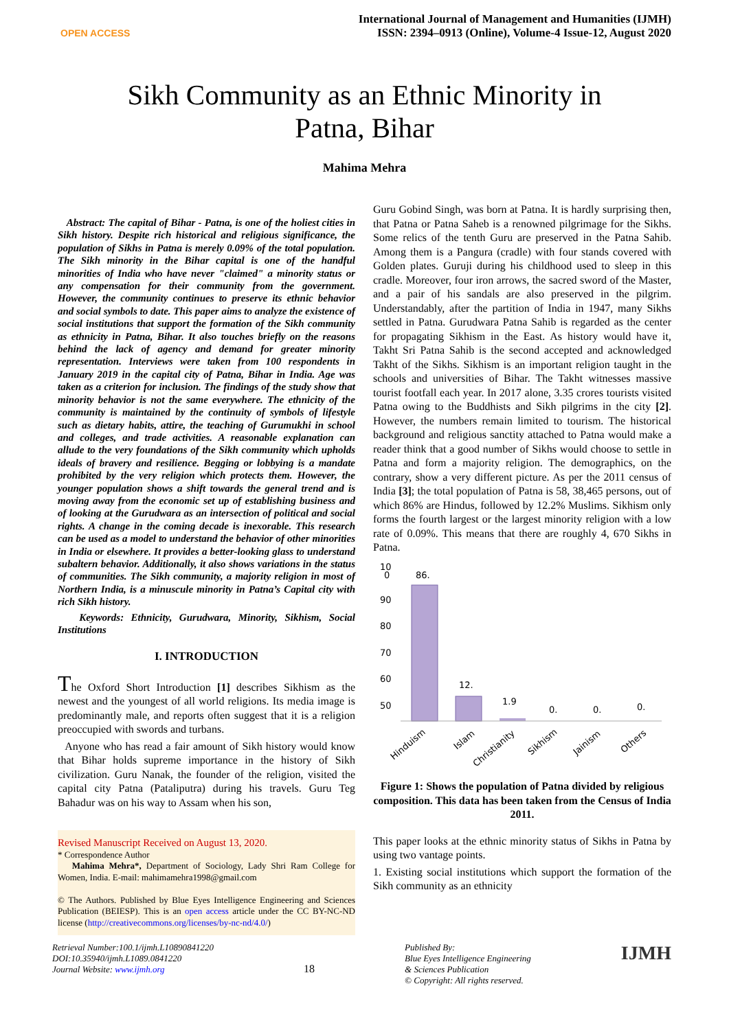OPEN ACCESS
International Journal of Management and Humanities (IJMH)
ISSN: 2394–0913 (Online), Volume-4 Issue-12, August 2020
Sikh Community as an Ethnic Minority in Patna, Bihar
Mahima Mehra
Abstract: The capital of Bihar - Patna, is one of the holiest cities in Sikh history. Despite rich historical and religious significance, the population of Sikhs in Patna is merely 0.09% of the total population. The Sikh minority in the Bihar capital is one of the handful minorities of India who have never "claimed" a minority status or any compensation for their community from the government. However, the community continues to preserve its ethnic behavior and social symbols to date. This paper aims to analyze the existence of social institutions that support the formation of the Sikh community as ethnicity in Patna, Bihar. It also touches briefly on the reasons behind the lack of agency and demand for greater minority representation. Interviews were taken from 100 respondents in January 2019 in the capital city of Patna, Bihar in India. Age was taken as a criterion for inclusion. The findings of the study show that minority behavior is not the same everywhere. The ethnicity of the community is maintained by the continuity of symbols of lifestyle such as dietary habits, attire, the teaching of Gurumukhi in school and colleges, and trade activities. A reasonable explanation can allude to the very foundations of the Sikh community which upholds ideals of bravery and resilience. Begging or lobbying is a mandate prohibited by the very religion which protects them. However, the younger population shows a shift towards the general trend and is moving away from the economic set up of establishing business and of looking at the Gurudwara as an intersection of political and social rights. A change in the coming decade is inexorable. This research can be used as a model to understand the behavior of other minorities in India or elsewhere. It provides a better-looking glass to understand subaltern behavior. Additionally, it also shows variations in the status of communities. The Sikh community, a majority religion in most of Northern India, is a minuscule minority in Patna’s Capital city with rich Sikh history.
Keywords: Ethnicity, Gurudwara, Minority, Sikhism, Social Institutions
I. INTRODUCTION
The Oxford Short Introduction [1] describes Sikhism as the newest and the youngest of all world religions. Its media image is predominantly male, and reports often suggest that it is a religion preoccupied with swords and turbans.
Anyone who has read a fair amount of Sikh history would know that Bihar holds supreme importance in the history of Sikh civilization. Guru Nanak, the founder of the religion, visited the capital city Patna (Pataliputra) during his travels. Guru Teg Bahadur was on his way to Assam when his son,
Revised Manuscript Received on August 13, 2020.
* Correspondence Author
Mahima Mehra*, Department of Sociology, Lady Shri Ram College for Women, India. E-mail: mahimamehra1998@gmail.com
© The Authors. Published by Blue Eyes Intelligence Engineering and Sciences Publication (BEIESP). This is an open access article under the CC BY-NC-ND license (http://creativecommons.org/licenses/by-nc-nd/4.0/)
Guru Gobind Singh, was born at Patna. It is hardly surprising then, that Patna or Patna Saheb is a renowned pilgrimage for the Sikhs. Some relics of the tenth Guru are preserved in the Patna Sahib. Among them is a Pangura (cradle) with four stands covered with Golden plates. Guruji during his childhood used to sleep in this cradle. Moreover, four iron arrows, the sacred sword of the Master, and a pair of his sandals are also preserved in the pilgrim. Understandably, after the partition of India in 1947, many Sikhs settled in Patna. Gurudwara Patna Sahib is regarded as the center for propagating Sikhism in the East. As history would have it, Takht Sri Patna Sahib is the second accepted and acknowledged Takht of the Sikhs. Sikhism is an important religion taught in the schools and universities of Bihar. The Takht witnesses massive tourist footfall each year. In 2017 alone, 3.35 crores tourists visited Patna owing to the Buddhists and Sikh pilgrims in the city [2]. However, the numbers remain limited to tourism. The historical background and religious sanctity attached to Patna would make a reader think that a good number of Sikhs would choose to settle in Patna and form a majority religion. The demographics, on the contrary, show a very different picture. As per the 2011 census of India [3]; the total population of Patna is 58, 38,465 persons, out of which 86% are Hindus, followed by 12.2% Muslims. Sikhism only forms the fourth largest or the largest minority religion with a low rate of 0.09%. This means that there are roughly 4, 670 Sikhs in Patna.
10
0
90
80
70
60
50
86.
12.
1.9
0.
0.
0.
Hinduism
Islam
Christianity
Sikhism
Jainism
Others
Figure 1: Shows the population of Patna divided by religious composition. This data has been taken from the Census of India 2011.
This paper looks at the ethnic minority status of Sikhs in Patna by using two vantage points.
1. Existing social institutions which support the formation of the Sikh community as an ethnicity
Retrieval Number:100.1/ijmh.L10890841220
DOI:10.35940/ijmh.L1089.0841220
Journal Website: www.ijmh.org
18
Published By:
Blue Eyes Intelligence Engineering
& Sciences Publication
© Copyright: All rights reserved.
IJMH